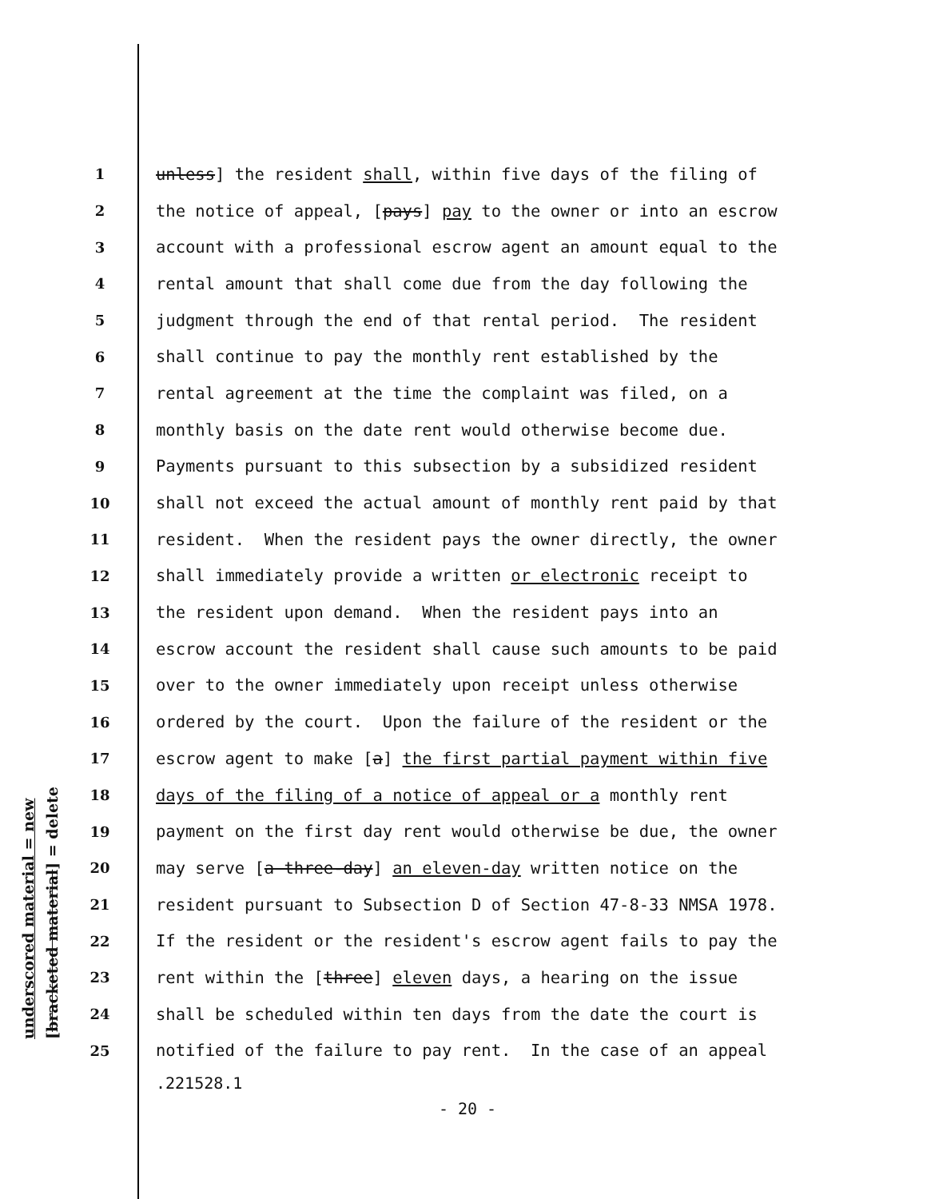underscored material = new
[bracketed material] = delete
1 unless] the resident shall, within five days of the filing of
2 the notice of appeal, [pays] pay to the owner or into an escrow
3 account with a professional escrow agent an amount equal to the
4 rental amount that shall come due from the day following the
5 judgment through the end of that rental period. The resident
6 shall continue to pay the monthly rent established by the
7 rental agreement at the time the complaint was filed, on a
8 monthly basis on the date rent would otherwise become due.
9 Payments pursuant to this subsection by a subsidized resident
10 shall not exceed the actual amount of monthly rent paid by that
11 resident. When the resident pays the owner directly, the owner
12 shall immediately provide a written or electronic receipt to
13 the resident upon demand. When the resident pays into an
14 escrow account the resident shall cause such amounts to be paid
15 over to the owner immediately upon receipt unless otherwise
16 ordered by the court. Upon the failure of the resident or the
17 escrow agent to make [a] the first partial payment within five
18 days of the filing of a notice of appeal or a monthly rent
19 payment on the first day rent would otherwise be due, the owner
20 may serve [a three-day] an eleven-day written notice on the
21 resident pursuant to Subsection D of Section 47-8-33 NMSA 1978.
22 If the resident or the resident's escrow agent fails to pay the
23 rent within the [three] eleven days, a hearing on the issue
24 shall be scheduled within ten days from the date the court is
25 notified of the failure to pay rent. In the case of an appeal
.221528.1
- 20 -